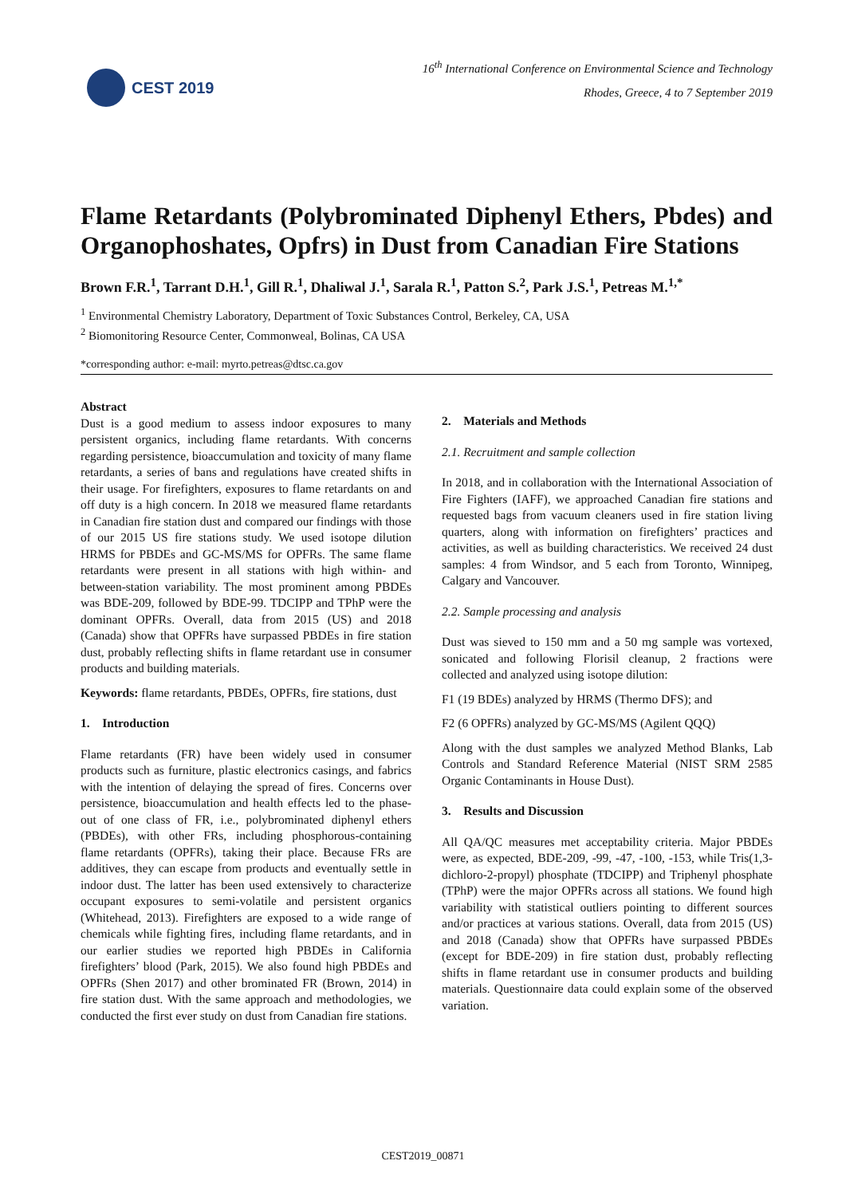CEST 2019
16<sup>th</sup> International Conference on Environmental Science and Technology
Rhodes, Greece, 4 to 7 September 2019
Flame Retardants (Polybrominated Diphenyl Ethers, Pbdes) and Organophoshates, Opfrs) in Dust from Canadian Fire Stations
Brown F.R.<sup>1</sup>, Tarrant D.H.<sup>1</sup>, Gill R.<sup>1</sup>, Dhaliwal J.<sup>1</sup>, Sarala R.<sup>1</sup>, Patton S.<sup>2</sup>, Park J.S.<sup>1</sup>, Petreas M.<sup>1,*</sup>
<sup>1</sup> Environmental Chemistry Laboratory, Department of Toxic Substances Control, Berkeley, CA, USA
<sup>2</sup> Biomonitoring Resource Center, Commonweal, Bolinas, CA USA
*corresponding author: e-mail: myrto.petreas@dtsc.ca.gov
Abstract
Dust is a good medium to assess indoor exposures to many persistent organics, including flame retardants. With concerns regarding persistence, bioaccumulation and toxicity of many flame retardants, a series of bans and regulations have created shifts in their usage. For firefighters, exposures to flame retardants on and off duty is a high concern. In 2018 we measured flame retardants in Canadian fire station dust and compared our findings with those of our 2015 US fire stations study. We used isotope dilution HRMS for PBDEs and GC-MS/MS for OPFRs. The same flame retardants were present in all stations with high within- and between-station variability. The most prominent among PBDEs was BDE-209, followed by BDE-99. TDCIPP and TPhP were the dominant OPFRs. Overall, data from 2015 (US) and 2018 (Canada) show that OPFRs have surpassed PBDEs in fire station dust, probably reflecting shifts in flame retardant use in consumer products and building materials.
Keywords: flame retardants, PBDEs, OPFRs, fire stations, dust
1. Introduction
Flame retardants (FR) have been widely used in consumer products such as furniture, plastic electronics casings, and fabrics with the intention of delaying the spread of fires. Concerns over persistence, bioaccumulation and health effects led to the phase-out of one class of FR, i.e., polybrominated diphenyl ethers (PBDEs), with other FRs, including phosphorous-containing flame retardants (OPFRs), taking their place. Because FRs are additives, they can escape from products and eventually settle in indoor dust. The latter has been used extensively to characterize occupant exposures to semi-volatile and persistent organics (Whitehead, 2013). Firefighters are exposed to a wide range of chemicals while fighting fires, including flame retardants, and in our earlier studies we reported high PBDEs in California firefighters’ blood (Park, 2015). We also found high PBDEs and OPFRs (Shen 2017) and other brominated FR (Brown, 2014) in fire station dust. With the same approach and methodologies, we conducted the first ever study on dust from Canadian fire stations.
2. Materials and Methods
2.1. Recruitment and sample collection
In 2018, and in collaboration with the International Association of Fire Fighters (IAFF), we approached Canadian fire stations and requested bags from vacuum cleaners used in fire station living quarters, along with information on firefighters’ practices and activities, as well as building characteristics. We received 24 dust samples: 4 from Windsor, and 5 each from Toronto, Winnipeg, Calgary and Vancouver.
2.2. Sample processing and analysis
Dust was sieved to 150 mm and a 50 mg sample was vortexed, sonicated and following Florisil cleanup, 2 fractions were collected and analyzed using isotope dilution:
F1 (19 BDEs) analyzed by HRMS (Thermo DFS); and
F2 (6 OPFRs) analyzed by GC-MS/MS (Agilent QQQ)
Along with the dust samples we analyzed Method Blanks, Lab Controls and Standard Reference Material (NIST SRM 2585 Organic Contaminants in House Dust).
3. Results and Discussion
All QA/QC measures met acceptability criteria. Major PBDEs were, as expected, BDE-209, -99, -47, -100, -153, while Tris(1,3-dichloro-2-propyl) phosphate (TDCIPP) and Triphenyl phosphate (TPhP) were the major OPFRs across all stations. We found high variability with statistical outliers pointing to different sources and/or practices at various stations. Overall, data from 2015 (US) and 2018 (Canada) show that OPFRs have surpassed PBDEs (except for BDE-209) in fire station dust, probably reflecting shifts in flame retardant use in consumer products and building materials. Questionnaire data could explain some of the observed variation.
CEST2019_00871